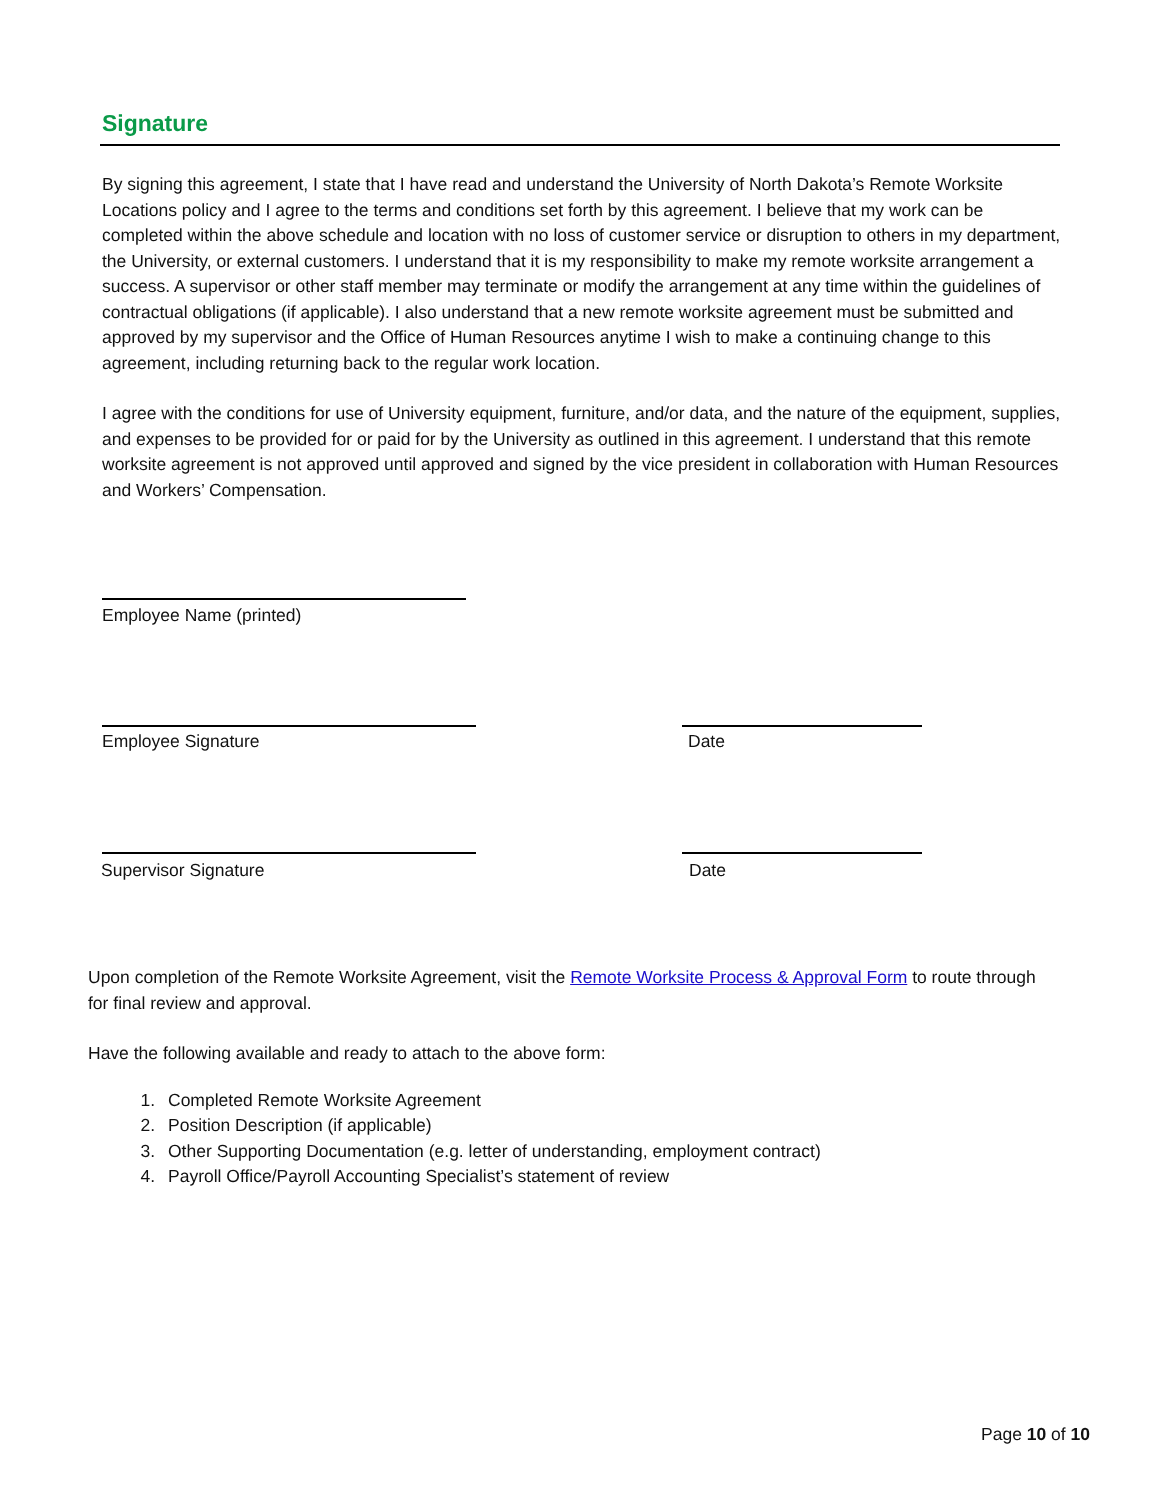Signature
By signing this agreement, I state that I have read and understand the University of North Dakota’s Remote Worksite Locations policy and I agree to the terms and conditions set forth by this agreement. I believe that my work can be completed within the above schedule and location with no loss of customer service or disruption to others in my department, the University, or external customers. I understand that it is my responsibility to make my remote worksite arrangement a success. A supervisor or other staff member may terminate or modify the arrangement at any time within the guidelines of contractual obligations (if applicable). I also understand that a new remote worksite agreement must be submitted and approved by my supervisor and the Office of Human Resources anytime I wish to make a continuing change to this agreement, including returning back to the regular work location.
I agree with the conditions for use of University equipment, furniture, and/or data, and the nature of the equipment, supplies, and expenses to be provided for or paid for by the University as outlined in this agreement. I understand that this remote worksite agreement is not approved until approved and signed by the vice president in collaboration with Human Resources and Workers’ Compensation.
Employee Name (printed)
Employee Signature Date
Supervisor Signature Date
Upon completion of the Remote Worksite Agreement, visit the Remote Worksite Process & Approval Form to route through for final review and approval.
Have the following available and ready to attach to the above form:
1. Completed Remote Worksite Agreement
2. Position Description (if applicable)
3. Other Supporting Documentation (e.g. letter of understanding, employment contract)
4. Payroll Office/Payroll Accounting Specialist’s statement of review
Page 10 of 10